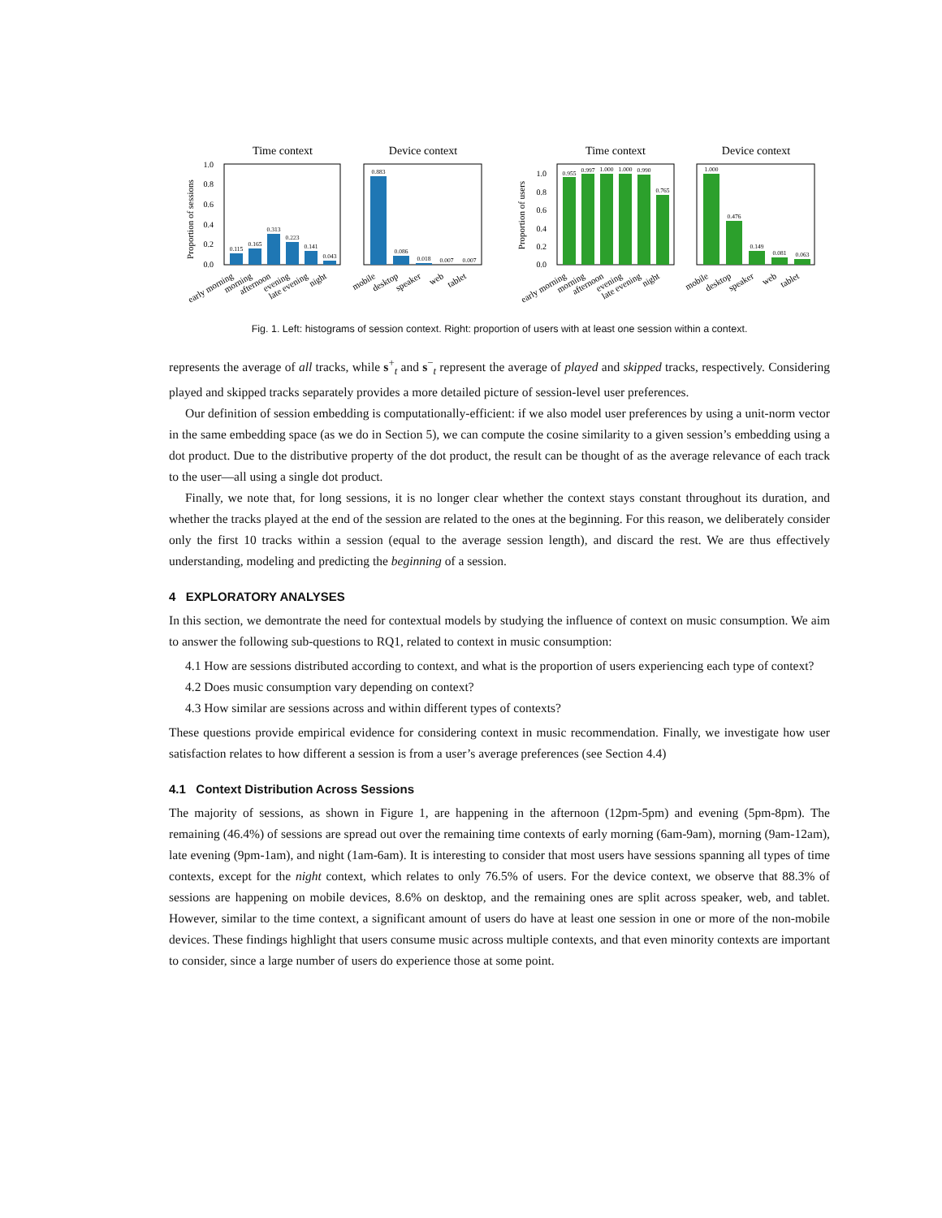Time context
Device context
Time context
Device context
Proportion of sessions
Proportion of users
0.115
0.165
0.313
0.223
0.141
0.043
0.883
0.086
0.018
0.007
0.007
0.955
0.997
1.000
1.000
0.990
0.765
1.000
0.476
0.149
0.081
0.063
1.0
0.8
0.6
0.4
0.2
0.0
1.0
0.8
0.6
0.4
0.2
0.0
early morning
morning
afternoon
evening
late evening
night
mobile
desktop
speaker
web
tablet
early morning
morning
afternoon
evening
late evening
night
mobile
desktop
speaker
web
tablet
Fig. 1. Left: histograms of session context. Right: proportion of users with at least one session within a context.
represents the average of all tracks, while s<sup>+</sup><sub>t</sub> and s<sup>−</sup><sub>t</sub> represent the average of played and skipped tracks, respectively. Considering played and skipped tracks separately provides a more detailed picture of session-level user preferences.
Our definition of session embedding is computationally-efficient: if we also model user preferences by using a unit-norm vector in the same embedding space (as we do in Section 5), we can compute the cosine similarity to a given session’s embedding using a dot product. Due to the distributive property of the dot product, the result can be thought of as the average relevance of each track to the user—all using a single dot product.
Finally, we note that, for long sessions, it is no longer clear whether the context stays constant throughout its duration, and whether the tracks played at the end of the session are related to the ones at the beginning. For this reason, we deliberately consider only the first 10 tracks within a session (equal to the average session length), and discard the rest. We are thus effectively understanding, modeling and predicting the beginning of a session.
4 EXPLORATORY ANALYSES
In this section, we demontrate the need for contextual models by studying the influence of context on music consumption. We aim to answer the following sub-questions to RQ1, related to context in music consumption:
4.1 How are sessions distributed according to context, and what is the proportion of users experiencing each type of context?
4.2 Does music consumption vary depending on context?
4.3 How similar are sessions across and within different types of contexts?
These questions provide empirical evidence for considering context in music recommendation. Finally, we investigate how user satisfaction relates to how different a session is from a user’s average preferences (see Section 4.4)
4.1 Context Distribution Across Sessions
The majority of sessions, as shown in Figure 1, are happening in the afternoon (12pm-5pm) and evening (5pm-8pm). The remaining (46.4%) of sessions are spread out over the remaining time contexts of early morning (6am-9am), morning (9am-12am), late evening (9pm-1am), and night (1am-6am). It is interesting to consider that most users have sessions spanning all types of time contexts, except for the night context, which relates to only 76.5% of users. For the device context, we observe that 88.3% of sessions are happening on mobile devices, 8.6% on desktop, and the remaining ones are split across speaker, web, and tablet. However, similar to the time context, a significant amount of users do have at least one session in one or more of the non-mobile devices. These findings highlight that users consume music across multiple contexts, and that even minority contexts are important to consider, since a large number of users do experience those at some point.